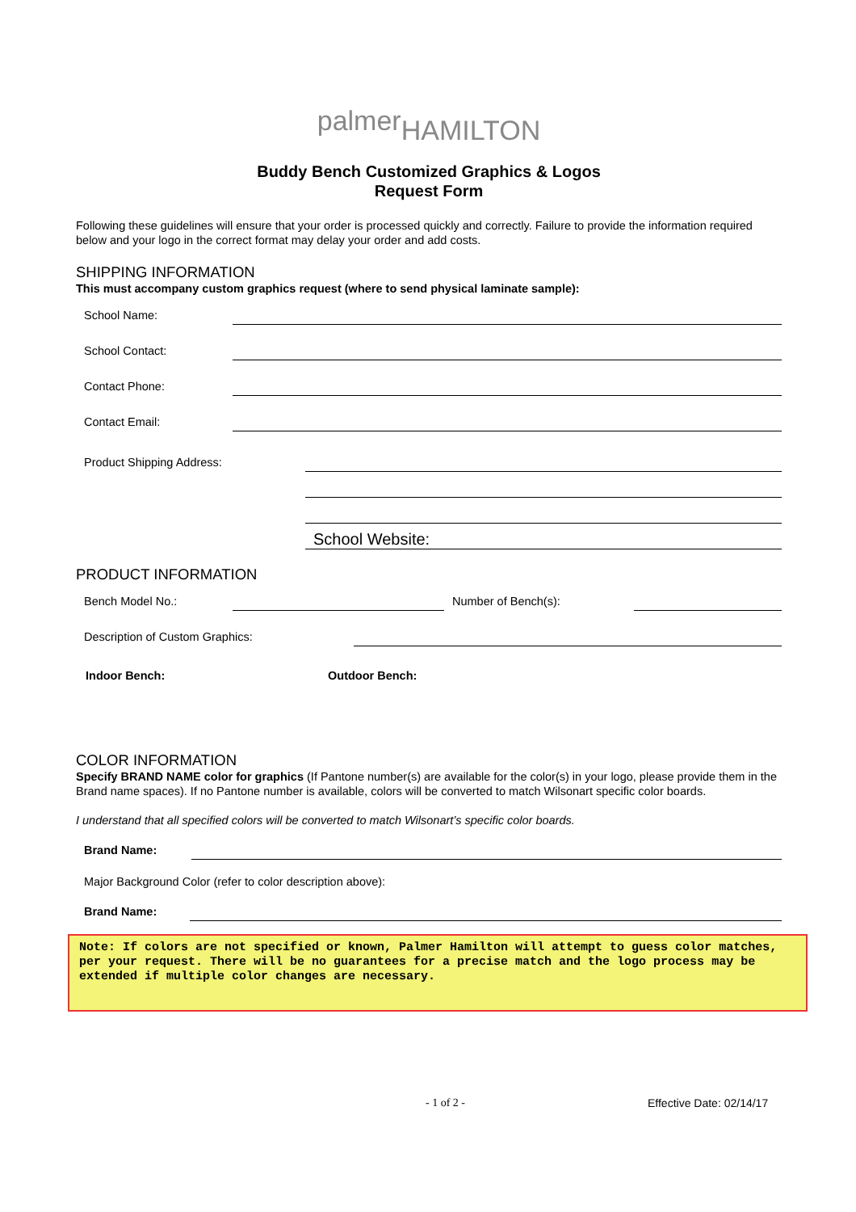palmer<sub>HAMILTON</sub>
Buddy Bench Customized Graphics & Logos
Request Form
Following these guidelines will ensure that your order is processed quickly and correctly. Failure to provide the information required below and your logo in the correct format may delay your order and add costs.
SHIPPING INFORMATION
This must accompany custom graphics request (where to send physical laminate sample):
School Name:
School Contact:
Contact Phone:
Contact Email:
Product Shipping Address:
School Website:
PRODUCT INFORMATION
Bench Model No.: Number of Bench(s):
Description of Custom Graphics:
Indoor Bench: Outdoor Bench:
COLOR INFORMATION
Specify BRAND NAME color for graphics (If Pantone number(s) are available for the color(s) in your logo, please provide them in the Brand name spaces). If no Pantone number is available, colors will be converted to match Wilsonart specific color boards.
I understand that all specified colors will be converted to match Wilsonart’s specific color boards.
Brand Name:
Major Background Color (refer to color description above):
Brand Name:
Note: If colors are not specified or known, Palmer Hamilton will attempt to guess color matches, per your request. There will be no guarantees for a precise match and the logo process may be extended if multiple color changes are necessary.
- 1 of 2 - Effective Date: 02/14/17